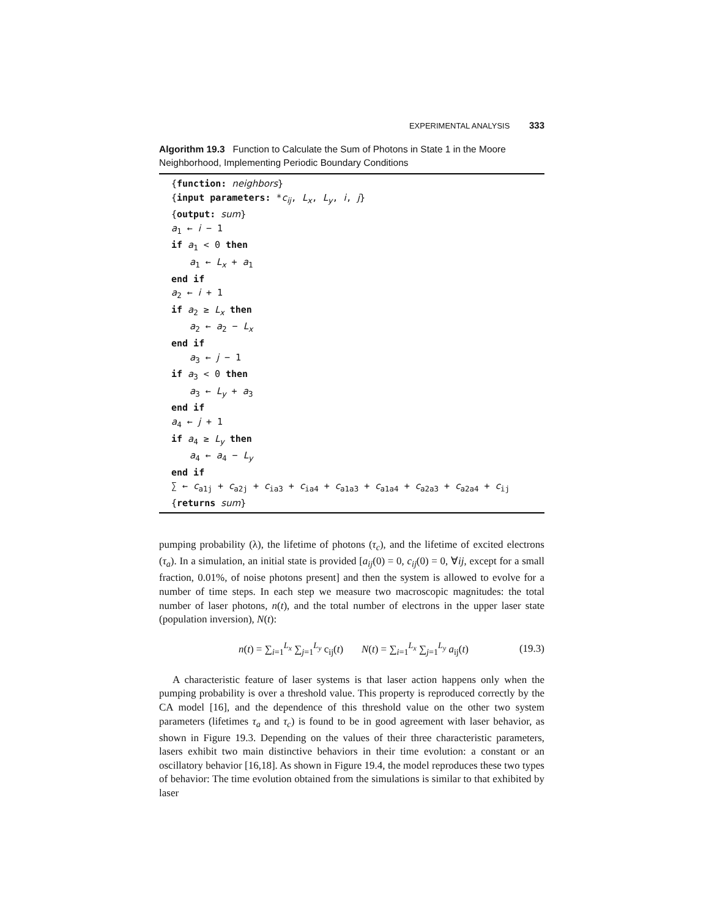EXPERIMENTAL ANALYSIS 333
Algorithm 19.3 Function to Calculate the Sum of Photons in State 1 in the Moore Neighborhood, Implementing Periodic Boundary Conditions
{function: neighbors}
{input parameters: *c<sub>ij</sub>, L<sub>x</sub>, L<sub>y</sub>, i, j}
{output: sum}
a<sub>1</sub> ← i − 1
if a<sub>1</sub> < 0 then
a<sub>1</sub> ← L<sub>x</sub> + a<sub>1</sub>
end if
a<sub>2</sub> ← i + 1
if a<sub>2</sub> ≥ L<sub>x</sub> then
a<sub>2</sub> ← a<sub>2</sub> − L<sub>x</sub>
end if
a<sub>3</sub> ← j − 1
if a<sub>3</sub> < 0 then
a<sub>3</sub> ← L<sub>y</sub> + a<sub>3</sub>
end if
a<sub>4</sub> ← j + 1
if a<sub>4</sub> ≥ L<sub>y</sub> then
a<sub>4</sub> ← a<sub>4</sub> − L<sub>y</sub>
end if
∑ ← c<sub>a1j</sub> + c<sub>a2j</sub> + c<sub>ia3</sub> + c<sub>ia4</sub> + c<sub>a1a3</sub> + c<sub>a1a4</sub> + c<sub>a2a3</sub> + c<sub>a2a4</sub> + c<sub>ij</sub>
{returns sum}
pumping probability (λ), the lifetime of photons (τ<sub>c</sub>), and the lifetime of excited electrons (τ<sub>a</sub>). In a simulation, an initial state is provided [a<sub>ij</sub>(0) = 0, c<sub>ij</sub>(0) = 0, ∀ij, except for a small fraction, 0.01%, of noise photons present] and then the system is allowed to evolve for a number of time steps. In each step we measure two macroscopic magnitudes: the total number of laser photons, n(t), and the total number of electrons in the upper laser state (population inversion), N(t):
n(t) = ∑<sub>i=1</sub><sup>L<sub>x</sub></sup> ∑<sub>j=1</sub><sup>L<sub>y</sub></sup> c<sub>ij</sub>(t) N(t) = ∑<sub>i=1</sub><sup>L<sub>x</sub></sup> ∑<sub>j=1</sub><sup>L<sub>y</sub></sup> a<sub>ij</sub>(t) (19.3)
A characteristic feature of laser systems is that laser action happens only when the pumping probability is over a threshold value. This property is reproduced correctly by the CA model [16], and the dependence of this threshold value on the other two system parameters (lifetimes τ<sub>a</sub> and τ<sub>c</sub>) is found to be in good agreement with laser behavior, as shown in Figure 19.3. Depending on the values of their three characteristic parameters, lasers exhibit two main distinctive behaviors in their time evolution: a constant or an oscillatory behavior [16,18]. As shown in Figure 19.4, the model reproduces these two types of behavior: The time evolution obtained from the simulations is similar to that exhibited by laser